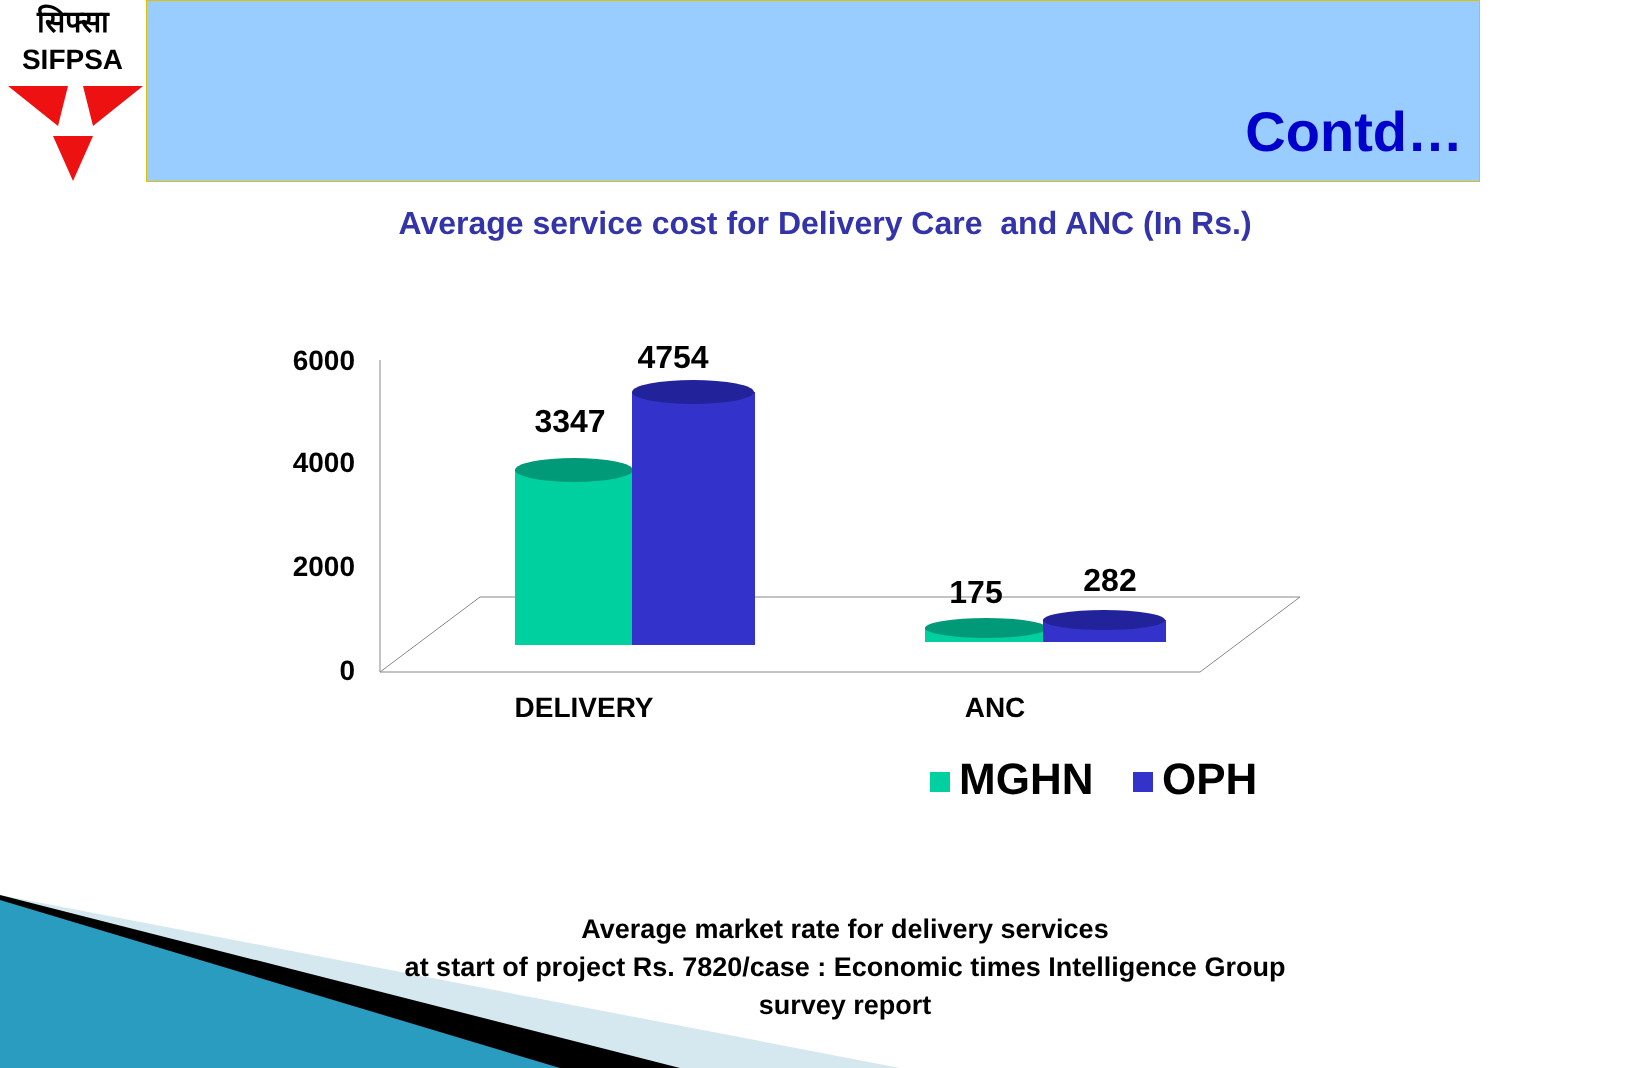सिफ्सा
SIFPSA
Contd…
Average service cost for Delivery Care and ANC (In Rs.)
6000
4000
2000
0
3347
4754
175
282
DELIVERY
ANC
MGHN
OPH
Average market rate for delivery services
at start of project Rs. 7820/case : Economic times Intelligence Group survey report